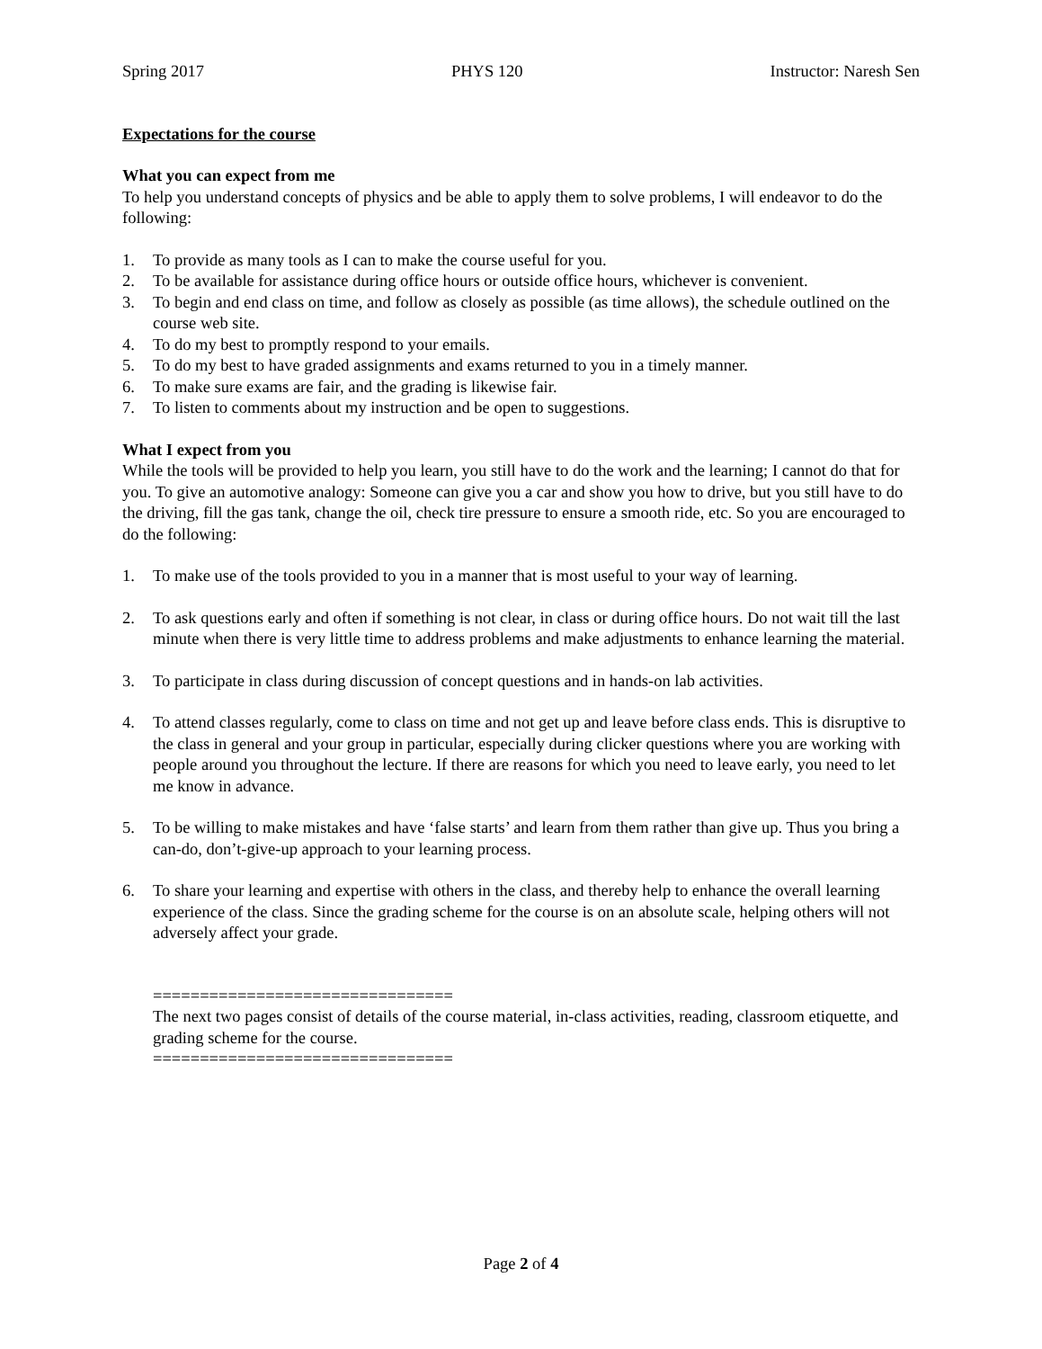Spring 2017 PHYS 120 Instructor: Naresh Sen
Expectations for the course
What you can expect from me
To help you understand concepts of physics and be able to apply them to solve problems, I will endeavor to do the following:
1. To provide as many tools as I can to make the course useful for you.
2. To be available for assistance during office hours or outside office hours, whichever is convenient.
3. To begin and end class on time, and follow as closely as possible (as time allows), the schedule outlined on the course web site.
4. To do my best to promptly respond to your emails.
5. To do my best to have graded assignments and exams returned to you in a timely manner.
6. To make sure exams are fair, and the grading is likewise fair.
7. To listen to comments about my instruction and be open to suggestions.
What I expect from you
While the tools will be provided to help you learn, you still have to do the work and the learning; I cannot do that for you. To give an automotive analogy: Someone can give you a car and show you how to drive, but you still have to do the driving, fill the gas tank, change the oil, check tire pressure to ensure a smooth ride, etc. So you are encouraged to do the following:
1. To make use of the tools provided to you in a manner that is most useful to your way of learning.
2. To ask questions early and often if something is not clear, in class or during office hours. Do not wait till the last minute when there is very little time to address problems and make adjustments to enhance learning the material.
3. To participate in class during discussion of concept questions and in hands-on lab activities.
4. To attend classes regularly, come to class on time and not get up and leave before class ends. This is disruptive to the class in general and your group in particular, especially during clicker questions where you are working with people around you throughout the lecture. If there are reasons for which you need to leave early, you need to let me know in advance.
5. To be willing to make mistakes and have ‘false starts’ and learn from them rather than give up. Thus you bring a can-do, don’t-give-up approach to your learning process.
6. To share your learning and expertise with others in the class, and thereby help to enhance the overall learning experience of the class. Since the grading scheme for the course is on an absolute scale, helping others will not adversely affect your grade.
================================
The next two pages consist of details of the course material, in-class activities, reading, classroom etiquette, and grading scheme for the course.
================================
Page 2 of 4